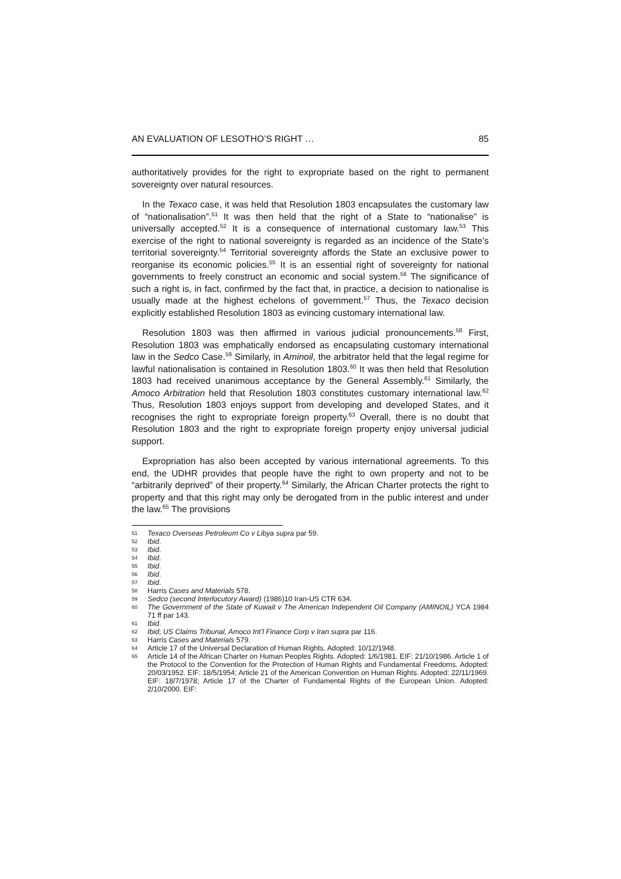AN EVALUATION OF LESOTHO’S RIGHT … 85
authoritatively provides for the right to expropriate based on the right to permanent sovereignty over natural resources.
In the Texaco case, it was held that Resolution 1803 encapsulates the customary law of “nationalisation”.<sup>51</sup> It was then held that the right of a State to “nationalise” is universally accepted.<sup>52</sup> It is a consequence of international customary law.<sup>53</sup> This exercise of the right to national sovereignty is regarded as an incidence of the State’s territorial sovereignty.<sup>54</sup> Territorial sovereignty affords the State an exclusive power to reorganise its economic policies.<sup>55</sup> It is an essential right of sovereignty for national governments to freely construct an economic and social system.<sup>56</sup> The significance of such a right is, in fact, confirmed by the fact that, in practice, a decision to nationalise is usually made at the highest echelons of government.<sup>57</sup> Thus, the Texaco decision explicitly established Resolution 1803 as evincing customary international law.
Resolution 1803 was then affirmed in various judicial pronouncements.<sup>58</sup> First, Resolution 1803 was emphatically endorsed as encapsulating customary international law in the Sedco Case.<sup>59</sup> Similarly, in Aminoil, the arbitrator held that the legal regime for lawful nationalisation is contained in Resolution 1803.<sup>60</sup> It was then held that Resolution 1803 had received unanimous acceptance by the General Assembly.<sup>61</sup> Similarly, the Amoco Arbitration held that Resolution 1803 constitutes customary international law.<sup>62</sup> Thus, Resolution 1803 enjoys support from developing and developed States, and it recognises the right to expropriate foreign property.<sup>63</sup> Overall, there is no doubt that Resolution 1803 and the right to expropriate foreign property enjoy universal judicial support.
Expropriation has also been accepted by various international agreements. To this end, the UDHR provides that people have the right to own property and not to be “arbitrarily deprived” of their property.<sup>64</sup> Similarly, the African Charter protects the right to property and that this right may only be derogated from in the public interest and under the law.<sup>65</sup> The provisions
51 Texaco Overseas Petroleum Co v Libya supra par 59.
52 Ibid.
53 Ibid.
54 Ibid.
55 Ibid.
56 Ibid.
57 Ibid.
58 Harris Cases and Materials 578.
59 Sedco (second Interlocutory Award) (1986)10 Iran-US CTR 634.
60 The Government of the State of Kuwait v The American Independent Oil Company (AMINOIL) YCA 1984 71 ff par 143.
61 Ibid.
62 Ibid; US Claims Tribunal, Amoco Int’l Finance Corp v Iran supra par 116.
63 Harris Cases and Materials 579.
64 Article 17 of the Universal Declaration of Human Rights. Adopted: 10/12/1948.
65 Article 14 of the African Charter on Human Peoples Rights. Adopted: 1/6/1981. EIF: 21/10/1986. Article 1 of the Protocol to the Convention for the Protection of Human Rights and Fundamental Freedoms. Adopted: 20/03/1952. EIF: 18/5/1954; Article 21 of the American Convention on Human Rights. Adopted: 22/11/1969. EIF: 18/7/1978; Article 17 of the Charter of Fundamental Rights of the European Union. Adopted: 2/10/2000. EIF: